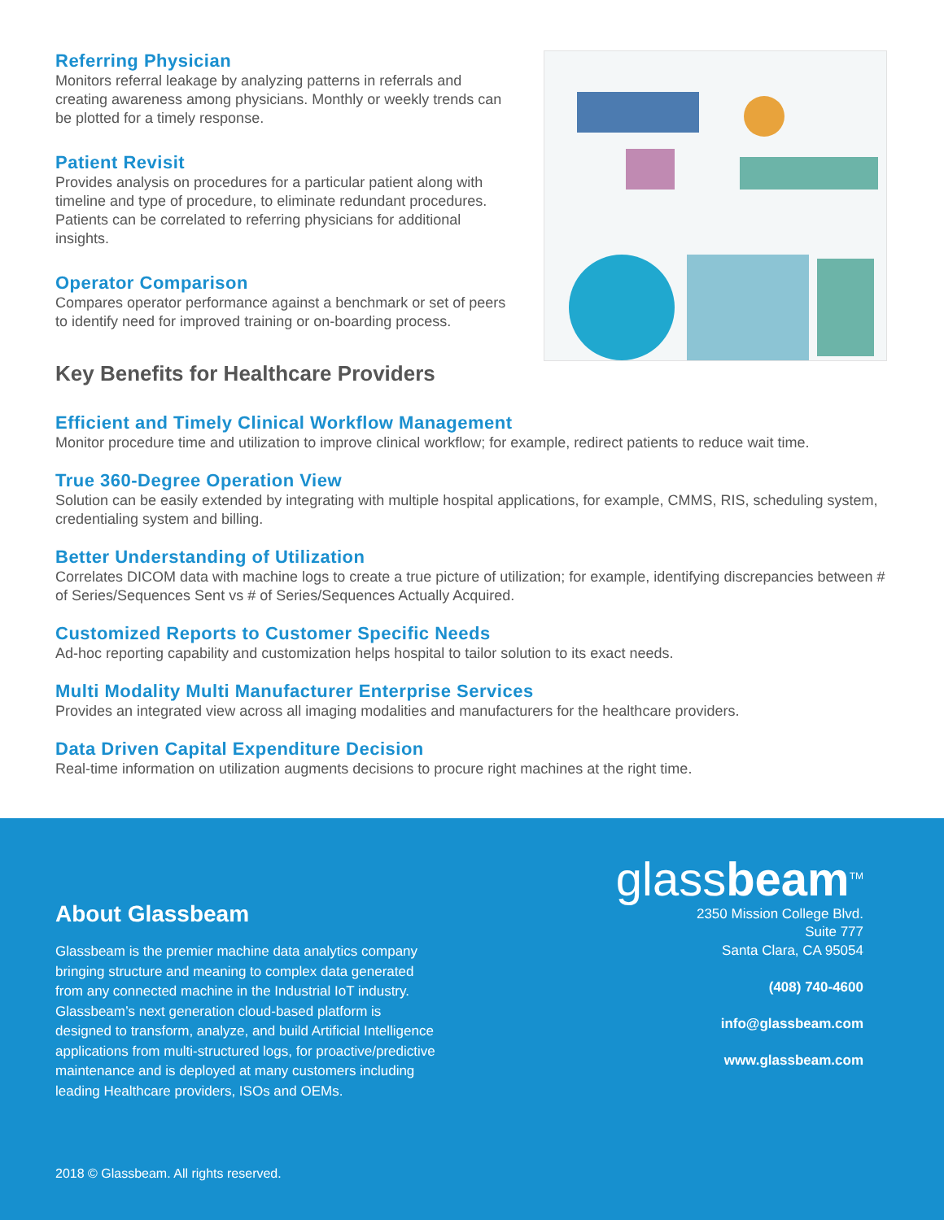Referring Physician
Monitors referral leakage by analyzing patterns in referrals and creating awareness among physicians. Monthly or weekly trends can be plotted for a timely response.
Patient Revisit
Provides analysis on procedures for a particular patient along with timeline and type of procedure, to eliminate redundant procedures. Patients can be correlated to referring physicians for additional insights.
Operator Comparison
Compares operator performance against a benchmark or set of peers to identify need for improved training or on-boarding process.
Key Benefits for Healthcare Providers
Efficient and Timely Clinical Workflow Management
Monitor procedure time and utilization to improve clinical workflow; for example, redirect patients to reduce wait time.
True 360-Degree Operation View
Solution can be easily extended by integrating with multiple hospital applications, for example, CMMS, RIS, scheduling system, credentialing system and billing.
Better Understanding of Utilization
Correlates DICOM data with machine logs to create a true picture of utilization; for example, identifying discrepancies between # of Series/Sequences Sent vs # of Series/Sequences Actually Acquired.
Customized Reports to Customer Specific Needs
Ad-hoc reporting capability and customization helps hospital to tailor solution to its exact needs.
Multi Modality Multi Manufacturer Enterprise Services
Provides an integrated view across all imaging modalities and manufacturers for the healthcare providers.
Data Driven Capital Expenditure Decision
Real-time information on utilization augments decisions to procure right machines at the right time.
About Glassbeam
Glassbeam is the premier machine data analytics company bringing structure and meaning to complex data generated from any connected machine in the Industrial IoT industry. Glassbeam’s next generation cloud-based platform is designed to transform, analyze, and build Artificial Intelligence applications from multi-structured logs, for proactive/predictive maintenance and is deployed at many customers including leading Healthcare providers, ISOs and OEMs.
glassbeam<sup>TM</sup>
2350 Mission College Blvd.
Suite 777
Santa Clara, CA 95054
(408) 740-4600
info@glassbeam.com
www.glassbeam.com
2018 © Glassbeam. All rights reserved.